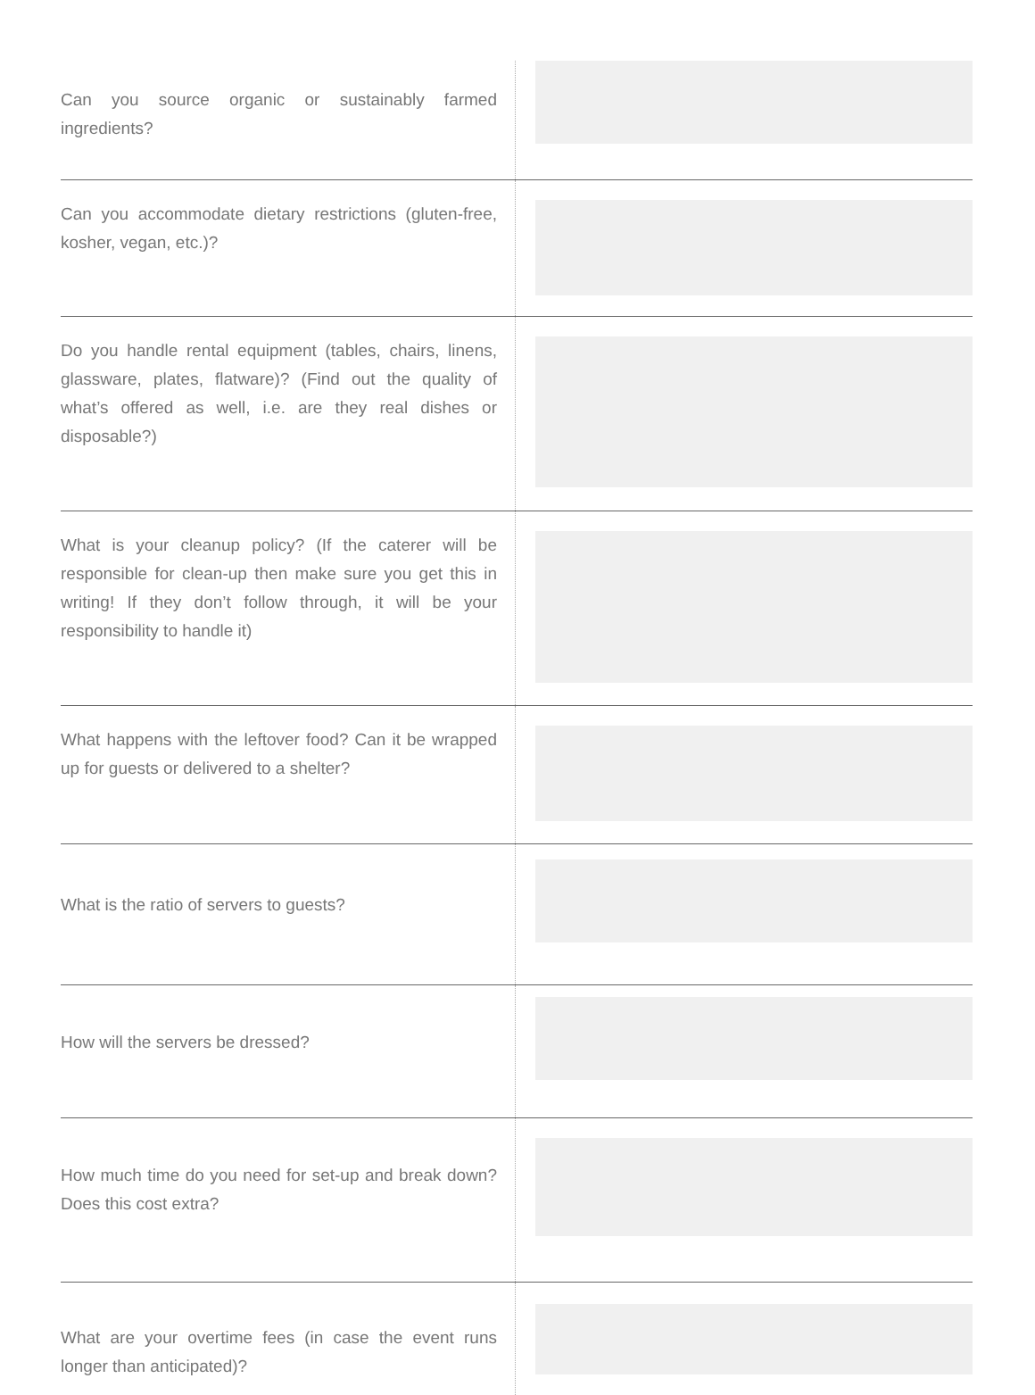| Can you source organic or sustainably farmed ingredients? | |
| Can you accommodate dietary restrictions (gluten-free, kosher, vegan, etc.)? | |
| Do you handle rental equipment (tables, chairs, linens, glassware, plates, flatware)? (Find out the quality of what’s offered as well, i.e. are they real dishes or disposable?) | |
| What is your cleanup policy? (If the caterer will be responsible for clean-up then make sure you get this in writing! If they don’t follow through, it will be your responsibility to handle it) | |
| What happens with the leftover food? Can it be wrapped up for guests or delivered to a shelter? | |
| What is the ratio of servers to guests? | |
| How will the servers be dressed? | |
| How much time do you need for set-up and break down? Does this cost extra? | |
| What are your overtime fees (in case the event runs longer than anticipated)? | |